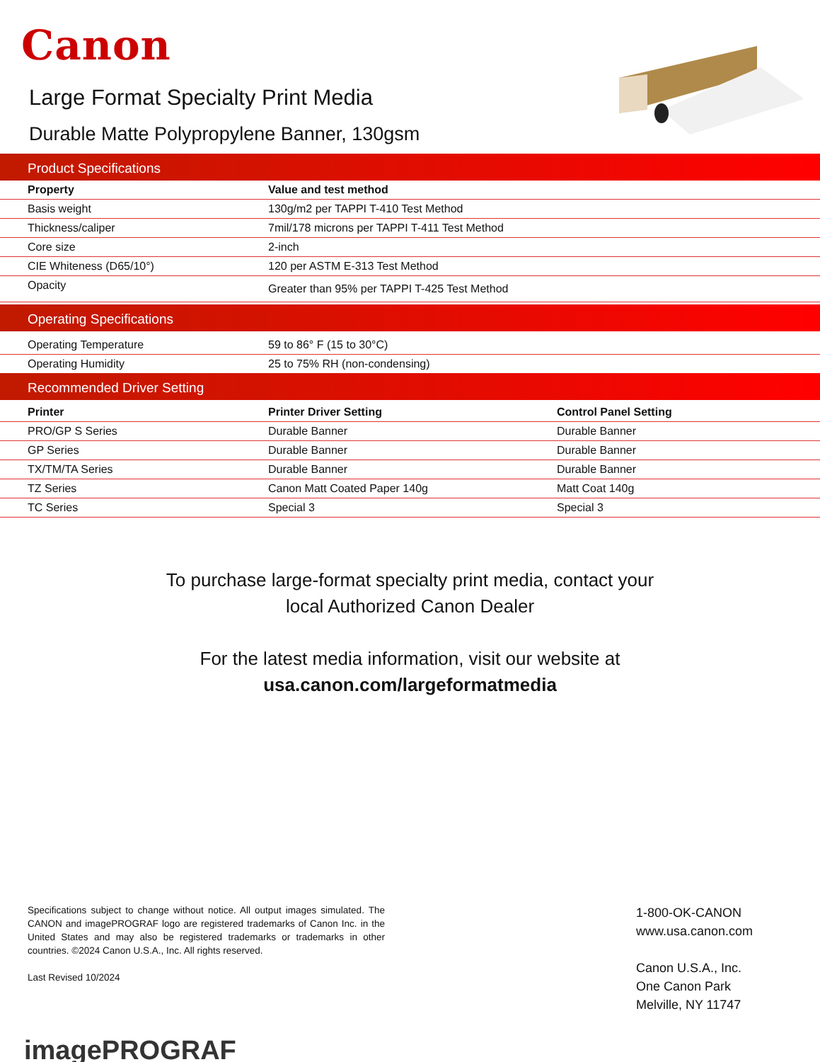Canon
Large Format Specialty Print Media
Durable Matte Polypropylene Banner, 130gsm
Product Specifications
| Property | Value and test method |
| --- | --- |
| Basis weight | 130g/m2 per TAPPI T-410 Test Method |
| Thickness/caliper | 7mil/178 microns per TAPPI T-411 Test Method |
| Core size | 2-inch |
| CIE Whiteness (D65/10°) | 120 per ASTM E-313 Test Method |
| Opacity | Greater than 95% per TAPPI T-425 Test Method |
Operating Specifications
| Operating Temperature | 59 to 86° F (15 to 30°C) |
| Operating Humidity | 25 to 75% RH (non-condensing) |
Recommended Driver Setting
| Printer | Printer Driver Setting | Control Panel Setting |
| --- | --- | --- |
| PRO/GP S Series | Durable Banner | Durable Banner |
| GP Series | Durable Banner | Durable Banner |
| TX/TM/TA Series | Durable Banner | Durable Banner |
| TZ Series | Canon Matt Coated Paper 140g | Matt Coat 140g |
| TC Series | Special 3 | Special 3 |
To purchase large-format specialty print media, contact your
local Authorized Canon Dealer
For the latest media information, visit our website at
usa.canon.com/largeformatmedia
Specifications subject to change without notice. All output images simulated. The CANON and imagePROGRAF logo are registered trademarks of Canon Inc. in the United States and may also be registered trademarks or trademarks in other countries. ©2024 Canon U.S.A., Inc. All rights reserved.
Last Revised 10/2024
1-800-OK-CANON
www.usa.canon.com
Canon U.S.A., Inc.
One Canon Park
Melville, NY 11747
imagePROGRAF